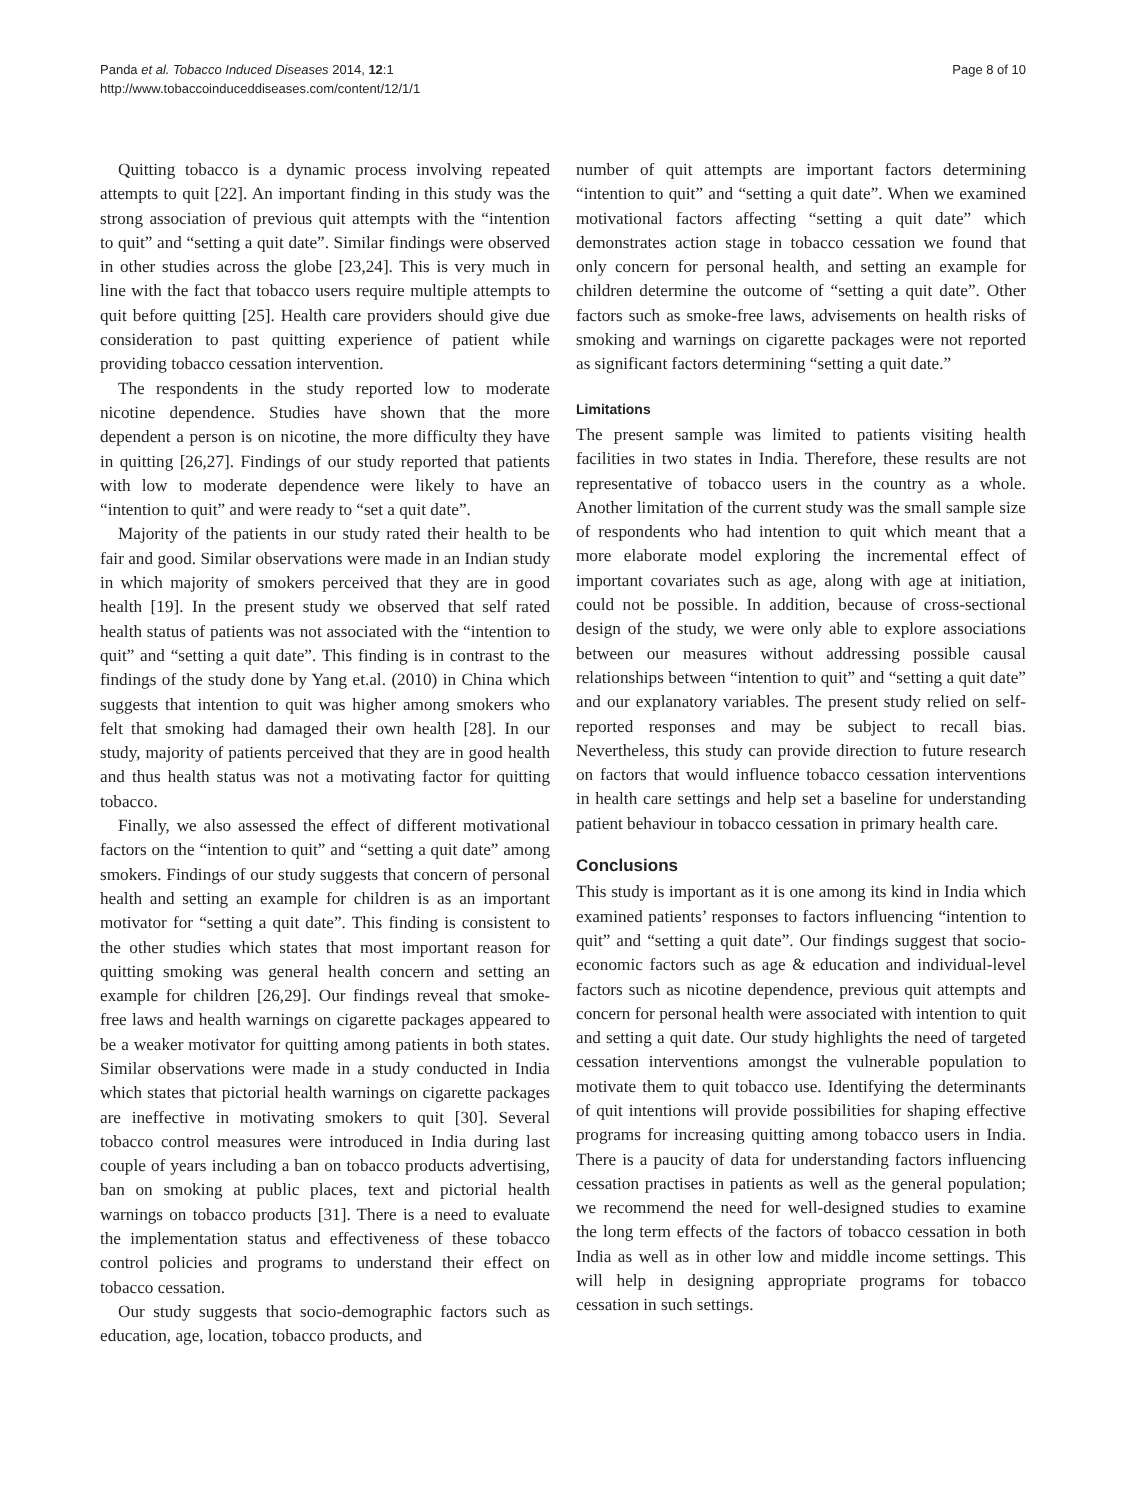Panda et al. Tobacco Induced Diseases 2014, 12:1
http://www.tobaccoinduceddiseases.com/content/12/1/1
Page 8 of 10
Quitting tobacco is a dynamic process involving repeated attempts to quit [22]. An important finding in this study was the strong association of previous quit attempts with the “intention to quit” and “setting a quit date”. Similar findings were observed in other studies across the globe [23,24]. This is very much in line with the fact that tobacco users require multiple attempts to quit before quitting [25]. Health care providers should give due consideration to past quitting experience of patient while providing tobacco cessation intervention.
The respondents in the study reported low to moderate nicotine dependence. Studies have shown that the more dependent a person is on nicotine, the more difficulty they have in quitting [26,27]. Findings of our study reported that patients with low to moderate dependence were likely to have an “intention to quit” and were ready to “set a quit date”.
Majority of the patients in our study rated their health to be fair and good. Similar observations were made in an Indian study in which majority of smokers perceived that they are in good health [19]. In the present study we observed that self rated health status of patients was not associated with the “intention to quit” and “setting a quit date”. This finding is in contrast to the findings of the study done by Yang et.al. (2010) in China which suggests that intention to quit was higher among smokers who felt that smoking had damaged their own health [28]. In our study, majority of patients perceived that they are in good health and thus health status was not a motivating factor for quitting tobacco.
Finally, we also assessed the effect of different motivational factors on the “intention to quit” and “setting a quit date” among smokers. Findings of our study suggests that concern of personal health and setting an example for children is as an important motivator for “setting a quit date”. This finding is consistent to the other studies which states that most important reason for quitting smoking was general health concern and setting an example for children [26,29]. Our findings reveal that smoke-free laws and health warnings on cigarette packages appeared to be a weaker motivator for quitting among patients in both states. Similar observations were made in a study conducted in India which states that pictorial health warnings on cigarette packages are ineffective in motivating smokers to quit [30]. Several tobacco control measures were introduced in India during last couple of years including a ban on tobacco products advertising, ban on smoking at public places, text and pictorial health warnings on tobacco products [31]. There is a need to evaluate the implementation status and effectiveness of these tobacco control policies and programs to understand their effect on tobacco cessation.
Our study suggests that socio-demographic factors such as education, age, location, tobacco products, and
number of quit attempts are important factors determining “intention to quit” and “setting a quit date”. When we examined motivational factors affecting “setting a quit date” which demonstrates action stage in tobacco cessation we found that only concern for personal health, and setting an example for children determine the outcome of “setting a quit date”. Other factors such as smoke-free laws, advisements on health risks of smoking and warnings on cigarette packages were not reported as significant factors determining “setting a quit date.”
Limitations
The present sample was limited to patients visiting health facilities in two states in India. Therefore, these results are not representative of tobacco users in the country as a whole. Another limitation of the current study was the small sample size of respondents who had intention to quit which meant that a more elaborate model exploring the incremental effect of important covariates such as age, along with age at initiation, could not be possible. In addition, because of cross-sectional design of the study, we were only able to explore associations between our measures without addressing possible causal relationships between “intention to quit” and “setting a quit date” and our explanatory variables. The present study relied on self-reported responses and may be subject to recall bias. Nevertheless, this study can provide direction to future research on factors that would influence tobacco cessation interventions in health care settings and help set a baseline for understanding patient behaviour in tobacco cessation in primary health care.
Conclusions
This study is important as it is one among its kind in India which examined patients’ responses to factors influencing “intention to quit” and “setting a quit date”. Our findings suggest that socio-economic factors such as age & education and individual-level factors such as nicotine dependence, previous quit attempts and concern for personal health were associated with intention to quit and setting a quit date. Our study highlights the need of targeted cessation interventions amongst the vulnerable population to motivate them to quit tobacco use. Identifying the determinants of quit intentions will provide possibilities for shaping effective programs for increasing quitting among tobacco users in India. There is a paucity of data for understanding factors influencing cessation practises in patients as well as the general population; we recommend the need for well-designed studies to examine the long term effects of the factors of tobacco cessation in both India as well as in other low and middle income settings. This will help in designing appropriate programs for tobacco cessation in such settings.